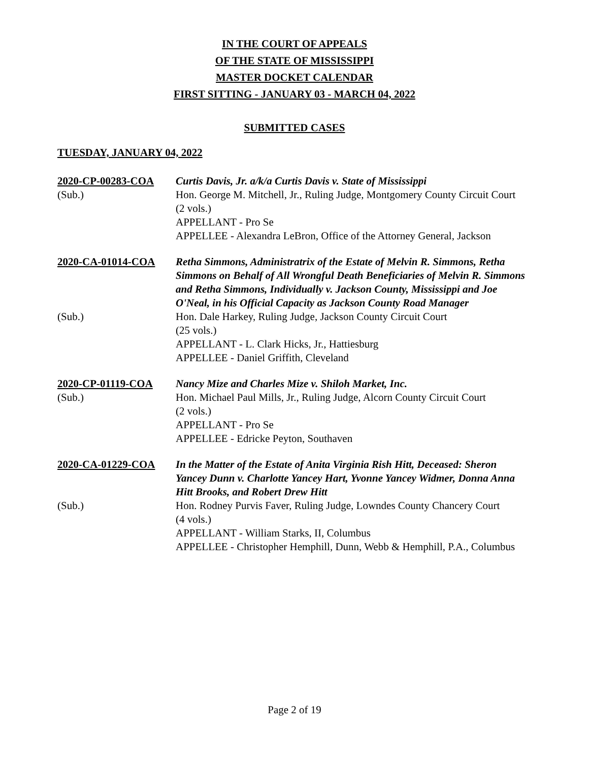IN THE COURT OF APPEALS
OF THE STATE OF MISSISSIPPI
MASTER DOCKET CALENDAR
FIRST SITTING - JANUARY 03 - MARCH 04, 2022
SUBMITTED CASES
TUESDAY, JANUARY 04, 2022
2020-CP-00283-COA
Curtis Davis, Jr. a/k/a Curtis Davis v. State of Mississippi
(Sub.)
Hon. George M. Mitchell, Jr., Ruling Judge, Montgomery County Circuit Court
(2 vols.)
APPELLANT - Pro Se
APPELLEE - Alexandra LeBron, Office of the Attorney General, Jackson
2020-CA-01014-COA
Retha Simmons, Administratrix of the Estate of Melvin R. Simmons, Retha Simmons on Behalf of All Wrongful Death Beneficiaries of Melvin R. Simmons and Retha Simmons, Individually v. Jackson County, Mississippi and Joe O'Neal, in his Official Capacity as Jackson County Road Manager
(Sub.)
Hon. Dale Harkey, Ruling Judge, Jackson County Circuit Court
(25 vols.)
APPELLANT - L. Clark Hicks, Jr., Hattiesburg
APPELLEE - Daniel Griffith, Cleveland
2020-CP-01119-COA
Nancy Mize and Charles Mize v. Shiloh Market, Inc.
(Sub.)
Hon. Michael Paul Mills, Jr., Ruling Judge, Alcorn County Circuit Court
(2 vols.)
APPELLANT - Pro Se
APPELLEE - Edricke Peyton, Southaven
2020-CA-01229-COA
In the Matter of the Estate of Anita Virginia Rish Hitt, Deceased: Sheron Yancey Dunn v. Charlotte Yancey Hart, Yvonne Yancey Widmer, Donna Anna Hitt Brooks, and Robert Drew Hitt
(Sub.)
Hon. Rodney Purvis Faver, Ruling Judge, Lowndes County Chancery Court
(4 vols.)
APPELLANT - William Starks, II, Columbus
APPELLEE - Christopher Hemphill, Dunn, Webb & Hemphill, P.A., Columbus
Page 2 of 19